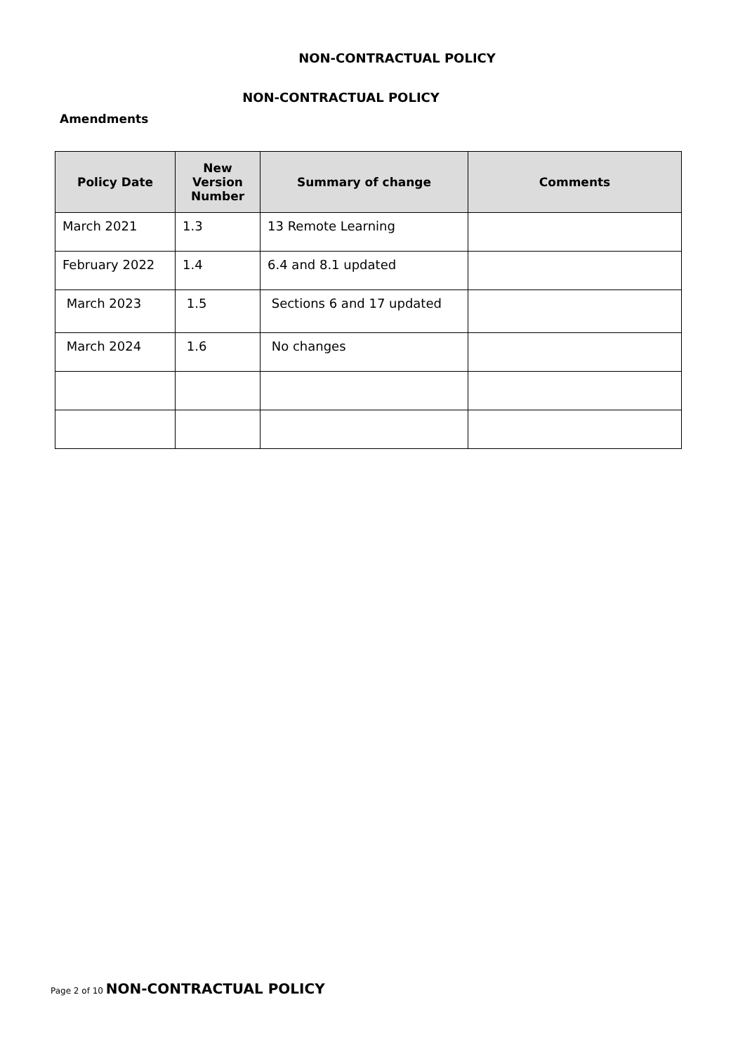NON-CONTRACTUAL POLICY
NON-CONTRACTUAL POLICY
Amendments
| Policy Date | New Version Number | Summary of change | Comments |
| --- | --- | --- | --- |
| March 2021 | 1.3 | 13 Remote Learning | |
| February 2022 | 1.4 | 6.4 and 8.1 updated | |
| March 2023 | 1.5 | Sections 6 and 17 updated | |
| March 2024 | 1.6 | No changes | |
Page 2 of 10 NON-CONTRACTUAL POLICY